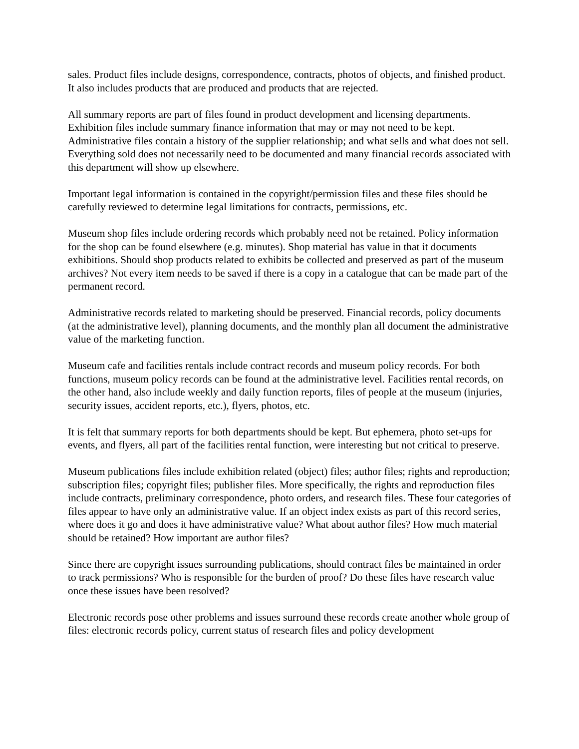sales. Product files include designs, correspondence, contracts, photos of objects, and finished product. It also includes products that are produced and products that are rejected.
All summary reports are part of files found in product development and licensing departments. Exhibition files include summary finance information that may or may not need to be kept. Administrative files contain a history of the supplier relationship; and what sells and what does not sell. Everything sold does not necessarily need to be documented and many financial records associated with this department will show up elsewhere.
Important legal information is contained in the copyright/permission files and these files should be carefully reviewed to determine legal limitations for contracts, permissions, etc.
Museum shop files include ordering records which probably need not be retained. Policy information for the shop can be found elsewhere (e.g. minutes). Shop material has value in that it documents exhibitions. Should shop products related to exhibits be collected and preserved as part of the museum archives? Not every item needs to be saved if there is a copy in a catalogue that can be made part of the permanent record.
Administrative records related to marketing should be preserved. Financial records, policy documents (at the administrative level), planning documents, and the monthly plan all document the administrative value of the marketing function.
Museum cafe and facilities rentals include contract records and museum policy records. For both functions, museum policy records can be found at the administrative level. Facilities rental records, on the other hand, also include weekly and daily function reports, files of people at the museum (injuries, security issues, accident reports, etc.), flyers, photos, etc.
It is felt that summary reports for both departments should be kept. But ephemera, photo set-ups for events, and flyers, all part of the facilities rental function, were interesting but not critical to preserve.
Museum publications files include exhibition related (object) files; author files; rights and reproduction; subscription files; copyright files; publisher files. More specifically, the rights and reproduction files include contracts, preliminary correspondence, photo orders, and research files. These four categories of files appear to have only an administrative value. If an object index exists as part of this record series, where does it go and does it have administrative value? What about author files? How much material should be retained? How important are author files?
Since there are copyright issues surrounding publications, should contract files be maintained in order to track permissions? Who is responsible for the burden of proof? Do these files have research value once these issues have been resolved?
Electronic records pose other problems and issues surround these records create another whole group of files: electronic records policy, current status of research files and policy development